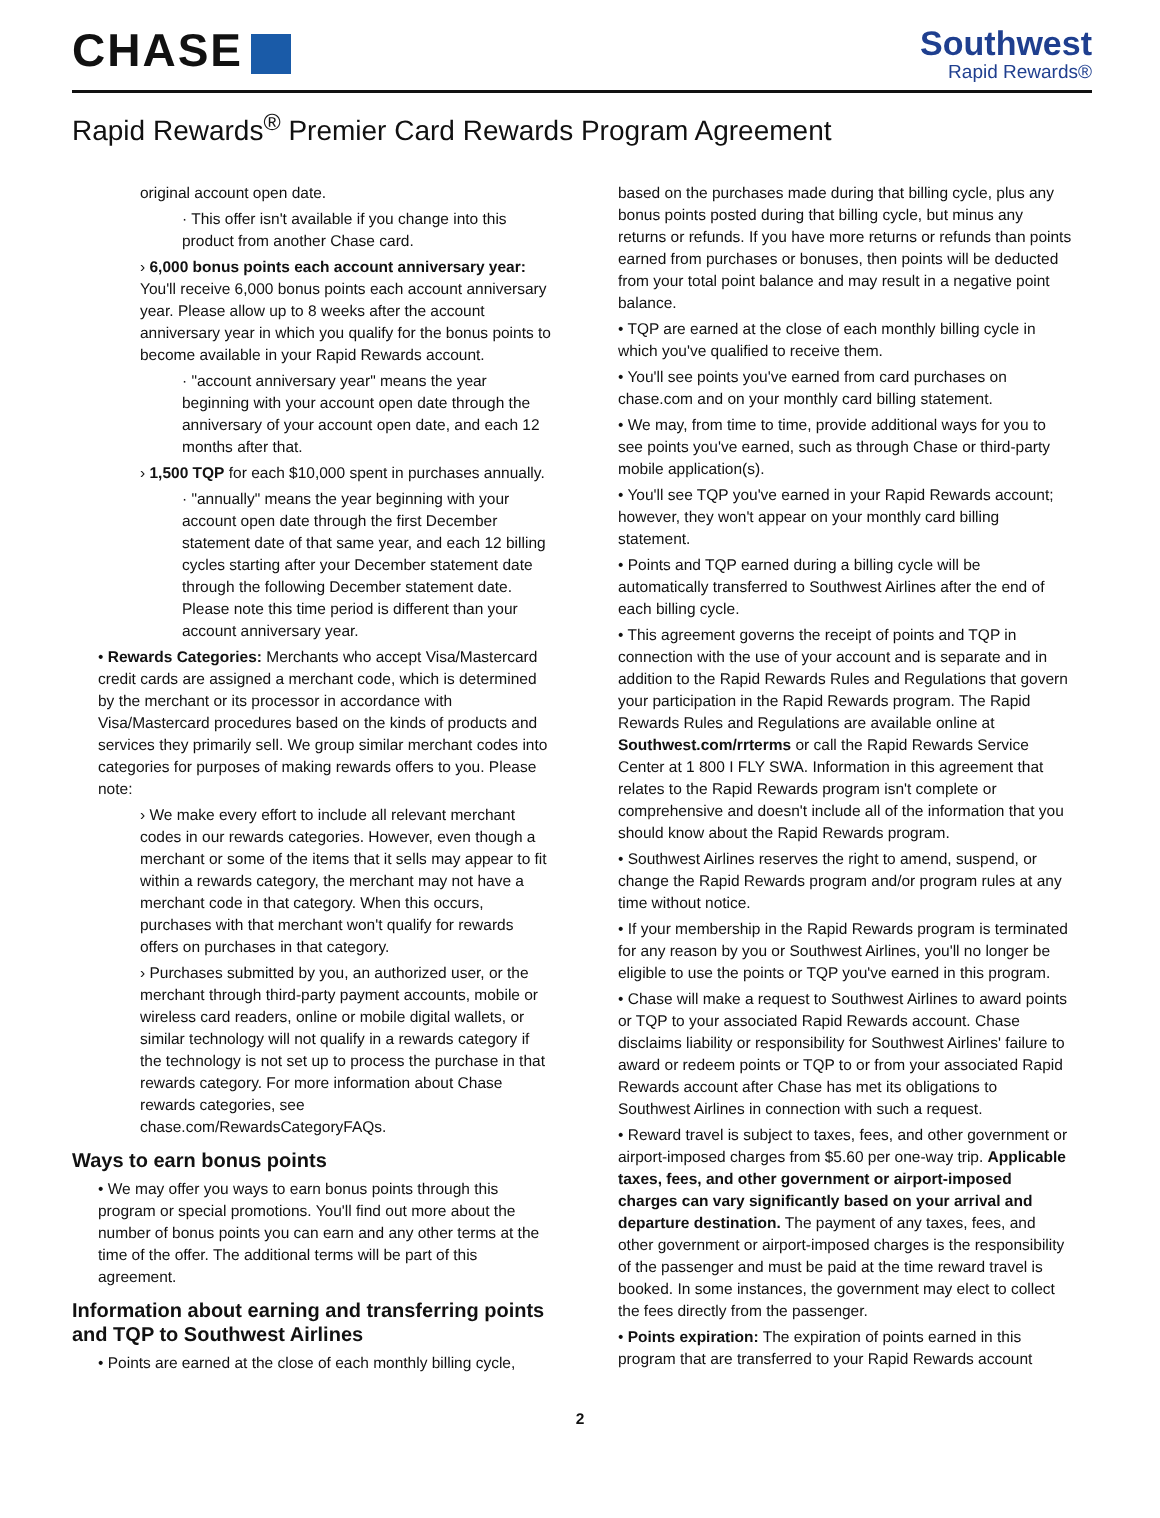CHASE
Southwest
Rapid Rewards®
Rapid Rewards<sup>®</sup> Premier Card Rewards Program Agreement
original account open date.
· This offer isn't available if you change into this product from another Chase card.
› 6,000 bonus points each account anniversary year: You'll receive 6,000 bonus points each account anniversary year. Please allow up to 8 weeks after the account anniversary year in which you qualify for the bonus points to become available in your Rapid Rewards account.
· "account anniversary year" means the year beginning with your account open date through the anniversary of your account open date, and each 12 months after that.
› 1,500 TQP for each $10,000 spent in purchases annually.
· "annually" means the year beginning with your account open date through the first December statement date of that same year, and each 12 billing cycles starting after your December statement date through the following December statement date. Please note this time period is different than your account anniversary year.
• Rewards Categories: Merchants who accept Visa/Mastercard credit cards are assigned a merchant code, which is determined by the merchant or its processor in accordance with Visa/Mastercard procedures based on the kinds of products and services they primarily sell. We group similar merchant codes into categories for purposes of making rewards offers to you. Please note:
› We make every effort to include all relevant merchant codes in our rewards categories. However, even though a merchant or some of the items that it sells may appear to fit within a rewards category, the merchant may not have a merchant code in that category. When this occurs, purchases with that merchant won't qualify for rewards offers on purchases in that category.
› Purchases submitted by you, an authorized user, or the merchant through third-party payment accounts, mobile or wireless card readers, online or mobile digital wallets, or similar technology will not qualify in a rewards category if the technology is not set up to process the purchase in that rewards category. For more information about Chase rewards categories, see chase.com/RewardsCategoryFAQs.
Ways to earn bonus points
• We may offer you ways to earn bonus points through this program or special promotions. You'll find out more about the number of bonus points you can earn and any other terms at the time of the offer. The additional terms will be part of this agreement.
Information about earning and transferring points and TQP to Southwest Airlines
• Points are earned at the close of each monthly billing cycle,
based on the purchases made during that billing cycle, plus any bonus points posted during that billing cycle, but minus any returns or refunds. If you have more returns or refunds than points earned from purchases or bonuses, then points will be deducted from your total point balance and may result in a negative point balance.
• TQP are earned at the close of each monthly billing cycle in which you've qualified to receive them.
• You'll see points you've earned from card purchases on chase.com and on your monthly card billing statement.
• We may, from time to time, provide additional ways for you to see points you've earned, such as through Chase or third-party mobile application(s).
• You'll see TQP you've earned in your Rapid Rewards account; however, they won't appear on your monthly card billing statement.
• Points and TQP earned during a billing cycle will be automatically transferred to Southwest Airlines after the end of each billing cycle.
• This agreement governs the receipt of points and TQP in connection with the use of your account and is separate and in addition to the Rapid Rewards Rules and Regulations that govern your participation in the Rapid Rewards program. The Rapid Rewards Rules and Regulations are available online at Southwest.com/rrterms or call the Rapid Rewards Service Center at 1 800 I FLY SWA. Information in this agreement that relates to the Rapid Rewards program isn't complete or comprehensive and doesn't include all of the information that you should know about the Rapid Rewards program.
• Southwest Airlines reserves the right to amend, suspend, or change the Rapid Rewards program and/or program rules at any time without notice.
• If your membership in the Rapid Rewards program is terminated for any reason by you or Southwest Airlines, you'll no longer be eligible to use the points or TQP you've earned in this program.
• Chase will make a request to Southwest Airlines to award points or TQP to your associated Rapid Rewards account. Chase disclaims liability or responsibility for Southwest Airlines' failure to award or redeem points or TQP to or from your associated Rapid Rewards account after Chase has met its obligations to Southwest Airlines in connection with such a request.
• Reward travel is subject to taxes, fees, and other government or airport-imposed charges from $5.60 per one-way trip. Applicable taxes, fees, and other government or airport-imposed charges can vary significantly based on your arrival and departure destination. The payment of any taxes, fees, and other government or airport-imposed charges is the responsibility of the passenger and must be paid at the time reward travel is booked. In some instances, the government may elect to collect the fees directly from the passenger.
• Points expiration: The expiration of points earned in this program that are transferred to your Rapid Rewards account
2